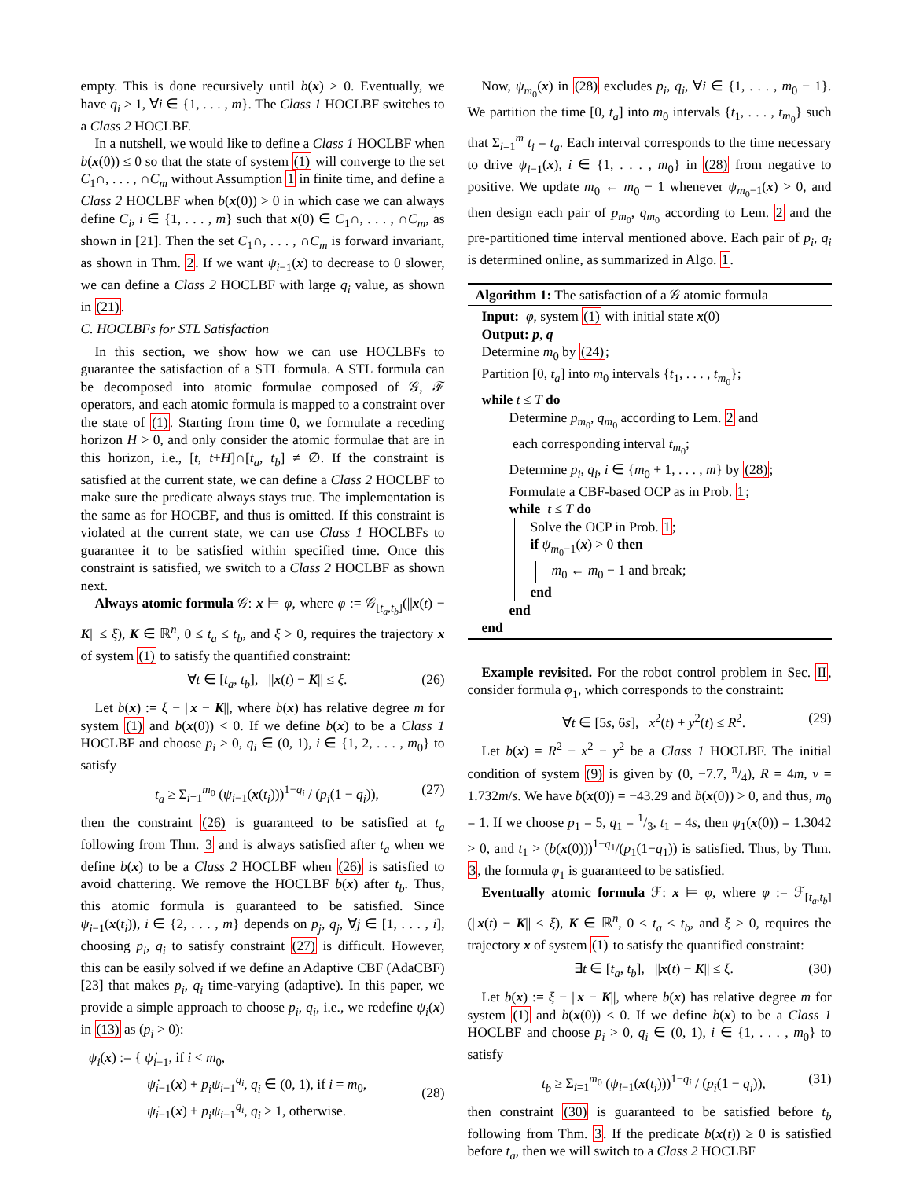empty. This is done recursively until b(x) > 0. Eventually, we have q<sub>i</sub> ≥ 1, ∀i ∈ {1, . . . , m}. The Class 1 HOCLBF switches to a Class 2 HOCLBF.
In a nutshell, we would like to define a Class 1 HOCLBF when b(x(0)) ≤ 0 so that the state of system (1) will converge to the set C<sub>1</sub>∩, . . . , ∩C<sub>m</sub> without Assumption 1 in finite time, and define a Class 2 HOCLBF when b(x(0)) > 0 in which case we can always define C<sub>i</sub>, i ∈ {1, . . . , m} such that x(0) ∈ C<sub>1</sub>∩, . . . , ∩C<sub>m</sub>, as shown in [21]. Then the set C<sub>1</sub>∩, . . . , ∩C<sub>m</sub> is forward invariant, as shown in Thm. 2. If we want ψ<sub>i−1</sub>(x) to decrease to 0 slower, we can define a Class 2 HOCLBF with large q<sub>i</sub> value, as shown in (21).
C. HOCLBFs for STL Satisfaction
In this section, we show how we can use HOCLBFs to guarantee the satisfaction of a STL formula. A STL formula can be decomposed into atomic formulae composed of 𝒢, ℱ operators, and each atomic formula is mapped to a constraint over the state of (1). Starting from time 0, we formulate a receding horizon H > 0, and only consider the atomic formulae that are in this horizon, i.e., [t, t+H]∩[t<sub>a</sub>, t<sub>b</sub>] ≠ ∅. If the constraint is satisfied at the current state, we can define a Class 2 HOCLBF to make sure the predicate always stays true. The implementation is the same as for HOCBF, and thus is omitted. If this constraint is violated at the current state, we can use Class 1 HOCLBFs to guarantee it to be satisfied within specified time. Once this constraint is satisfied, we switch to a Class 2 HOCLBF as shown next.
Always atomic formula 𝒢: x ⊨ φ, where φ := 𝒢<sub>[t<sub>a</sub>,t<sub>b</sub>]</sub>(||x(t) − K|| ≤ ξ), K ∈ ℝ<sup>n</sup>, 0 ≤ t<sub>a</sub> ≤ t<sub>b</sub>, and ξ > 0, requires the trajectory x of system (1) to satisfy the quantified constraint:
∀t ∈ [t<sub>a</sub>, t<sub>b</sub>], ||x(t) − K|| ≤ ξ. (26)
Let b(x) := ξ − ||x − K||, where b(x) has relative degree m for system (1) and b(x(0)) < 0. If we define b(x) to be a Class 1 HOCLBF and choose p<sub>i</sub> > 0, q<sub>i</sub> ∈ (0, 1), i ∈ {1, 2, . . . , m<sub>0</sub>} to satisfy
t<sub>a</sub> ≥ Σ<sub>i=1</sub><sup>m<sub>0</sub></sup> (ψ<sub>i−1</sub>(x(t<sub>i</sub>)))<sup>1−q<sub>i</sub></sup> / (p<sub>i</sub>(1 − q<sub>i</sub>)), (27)
then the constraint (26) is guaranteed to be satisfied at t<sub>a</sub> following from Thm. 3 and is always satisfied after t<sub>a</sub> when we define b(x) to be a Class 2 HOCLBF when (26) is satisfied to avoid chattering. We remove the HOCLBF b(x) after t<sub>b</sub>. Thus, this atomic formula is guaranteed to be satisfied. Since ψ<sub>i−1</sub>(x(t<sub>i</sub>)), i ∈ {2, . . . , m} depends on p<sub>j</sub>, q<sub>j</sub>, ∀j ∈ [1, . . . , i], choosing p<sub>i</sub>, q<sub>i</sub> to satisfy constraint (27) is difficult. However, this can be easily solved if we define an Adaptive CBF (AdaCBF) [23] that makes p<sub>i</sub>, q<sub>i</sub> time-varying (adaptive). In this paper, we provide a simple approach to choose p<sub>i</sub>, q<sub>i</sub>, i.e., we redefine ψ<sub>i</sub>(x) in (13) as (p<sub>i</sub> > 0):
ψ<sub>i</sub>(x) := { ψ̇<sub>i−1</sub>, if i < m<sub>0</sub>,
ψ̇<sub>i−1</sub>(x) + p<sub>i</sub>ψ<sub>i−1</sub><sup>q<sub>i</sub></sup>, q<sub>i</sub> ∈ (0, 1), if i = m<sub>0</sub>,
ψ̇<sub>i−1</sub>(x) + p<sub>i</sub>ψ<sub>i−1</sub><sup>q<sub>i</sub></sup>, q<sub>i</sub> ≥ 1, otherwise.
(28)
Now, ψ<sub>m<sub>0</sub></sub>(x) in (28) excludes p<sub>i</sub>, q<sub>i</sub>, ∀i ∈ {1, . . . , m<sub>0</sub> − 1}. We partition the time [0, t<sub>a</sub>] into m<sub>0</sub> intervals {t<sub>1</sub>, . . . , t<sub>m<sub>0</sub></sub>} such that Σ<sub>i=1</sub><sup>m</sup> t<sub>i</sub> = t<sub>a</sub>. Each interval corresponds to the time necessary to drive ψ<sub>i−1</sub>(x), i ∈ {1, . . . , m<sub>0</sub>} in (28) from negative to positive. We update m<sub>0</sub> ← m<sub>0</sub> − 1 whenever ψ<sub>m<sub>0</sub>−1</sub>(x) > 0, and then design each pair of p<sub>m<sub>0</sub></sub>, q<sub>m<sub>0</sub></sub> according to Lem. 2 and the pre-partitioned time interval mentioned above. Each pair of p<sub>i</sub>, q<sub>i</sub> is determined online, as summarized in Algo. 1.
Algorithm 1: The satisfaction of a 𝒢 atomic formula
Input: φ, system (1) with initial state x(0)
Output: p, q
Determine m<sub>0</sub> by (24);
Partition [0, t<sub>a</sub>] into m<sub>0</sub> intervals {t<sub>1</sub>, . . . , t<sub>m<sub>0</sub></sub>};
while t ≤ T do
Determine p<sub>m<sub>0</sub></sub>, q<sub>m<sub>0</sub></sub> according to Lem. 2 and
each corresponding interval t<sub>m<sub>0</sub></sub>;
Determine p<sub>i</sub>, q<sub>i</sub>, i ∈ {m<sub>0</sub> + 1, . . . , m} by (28);
Formulate a CBF-based OCP as in Prob. 1;
while t ≤ T do
Solve the OCP in Prob. 1;
if ψ<sub>m<sub>0</sub>−1</sub>(x) > 0 then
m<sub>0</sub> ← m<sub>0</sub> − 1 and break;
end
end
end
Example revisited. For the robot control problem in Sec. II, consider formula φ<sub>1</sub>, which corresponds to the constraint:
∀t ∈ [5s, 6s], x<sup>2</sup>(t) + y<sup>2</sup>(t) ≤ R<sup>2</sup>. (29)
Let b(x) = R<sup>2</sup> − x<sup>2</sup> − y<sup>2</sup> be a Class 1 HOCLBF. The initial condition of system (9) is given by (0, −7.7, π/4), R = 4m, v = 1.732m/s. We have b(x(0)) = −43.29 and ḃ(x(0)) > 0, and thus, m<sub>0</sub> = 1. If we choose p<sub>1</sub> = 5, q<sub>1</sub> = 1/3, t<sub>1</sub> = 4s, then ψ<sub>1</sub>(x(0)) = 1.3042 > 0, and t<sub>1</sub> > (b(x(0)))<sup>1−q<sub>1</sub></sup>/(p<sub>1</sub>(1−q<sub>1</sub>)) is satisfied. Thus, by Thm. 3, the formula φ<sub>1</sub> is guaranteed to be satisfied.
Eventually atomic formula ℱ: x ⊨ φ, where φ := ℱ<sub>[t<sub>a</sub>,t<sub>b</sub>]</sub>(||x(t) − K|| ≤ ξ), K ∈ ℝ<sup>n</sup>, 0 ≤ t<sub>a</sub> ≤ t<sub>b</sub>, and ξ > 0, requires the trajectory x of system (1) to satisfy the quantified constraint:
∃t ∈ [t<sub>a</sub>, t<sub>b</sub>], ||x(t) − K|| ≤ ξ. (30)
Let b(x) := ξ − ||x − K||, where b(x) has relative degree m for system (1) and b(x(0)) < 0. If we define b(x) to be a Class 1 HOCLBF and choose p<sub>i</sub> > 0, q<sub>i</sub> ∈ (0, 1), i ∈ {1, . . . , m<sub>0</sub>} to satisfy
t<sub>b</sub> ≥ Σ<sub>i=1</sub><sup>m<sub>0</sub></sup> (ψ<sub>i−1</sub>(x(t<sub>i</sub>)))<sup>1−q<sub>i</sub></sup> / (p<sub>i</sub>(1 − q<sub>i</sub>)), (31)
then constraint (30) is guaranteed to be satisfied before t<sub>b</sub> following from Thm. 3. If the predicate b(x(t)) ≥ 0 is satisfied before t<sub>a</sub>, then we will switch to a Class 2 HOCLBF